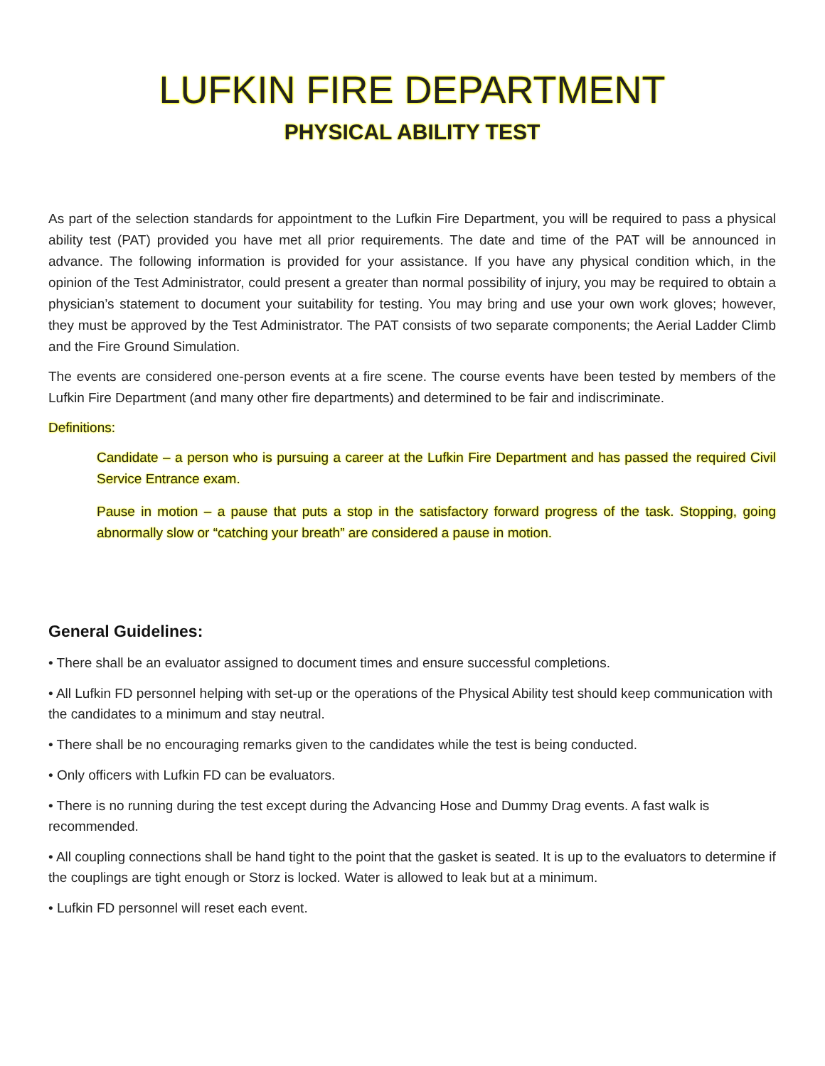LUFKIN FIRE DEPARTMENT
PHYSICAL ABILITY TEST
As part of the selection standards for appointment to the Lufkin Fire Department, you will be required to pass a physical ability test (PAT) provided you have met all prior requirements. The date and time of the PAT will be announced in advance. The following information is provided for your assistance. If you have any physical condition which, in the opinion of the Test Administrator, could present a greater than normal possibility of injury, you may be required to obtain a physician’s statement to document your suitability for testing. You may bring and use your own work gloves; however, they must be approved by the Test Administrator. The PAT consists of two separate components; the Aerial Ladder Climb and the Fire Ground Simulation.
The events are considered one-person events at a fire scene. The course events have been tested by members of the Lufkin Fire Department (and many other fire departments) and determined to be fair and indiscriminate.
Definitions:
Candidate – a person who is pursuing a career at the Lufkin Fire Department and has passed the required Civil Service Entrance exam.
Pause in motion – a pause that puts a stop in the satisfactory forward progress of the task. Stopping, going abnormally slow or “catching your breath” are considered a pause in motion.
General Guidelines:
• There shall be an evaluator assigned to document times and ensure successful completions.
• All Lufkin FD personnel helping with set-up or the operations of the Physical Ability test should keep communication with the candidates to a minimum and stay neutral.
• There shall be no encouraging remarks given to the candidates while the test is being conducted.
• Only officers with Lufkin FD can be evaluators.
• There is no running during the test except during the Advancing Hose and Dummy Drag events. A fast walk is recommended.
• All coupling connections shall be hand tight to the point that the gasket is seated. It is up to the evaluators to determine if the couplings are tight enough or Storz is locked. Water is allowed to leak but at a minimum.
• Lufkin FD personnel will reset each event.